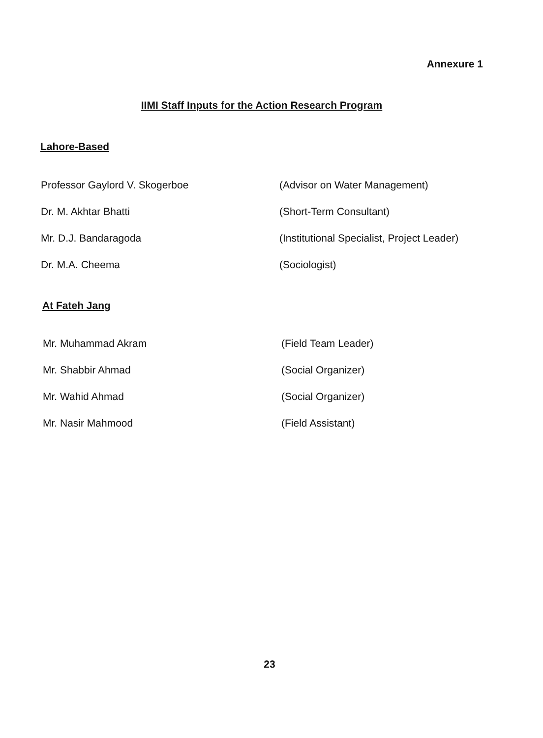Annexure 1
IIMI Staff Inputs for the Action Research Program
Lahore-Based
Professor Gaylord V. Skogerboe (Advisor on Water Management)
Dr. M. Akhtar Bhatti (Short-Term Consultant)
Mr. D.J. Bandaragoda (Institutional Specialist, Project Leader)
Dr. M.A. Cheema (Sociologist)
At Fateh Jang
Mr. Muhammad Akram (Field Team Leader)
Mr. Shabbir Ahmad (Social Organizer)
Mr. Wahid Ahmad (Social Organizer)
Mr. Nasir Mahmood (Field Assistant)
23